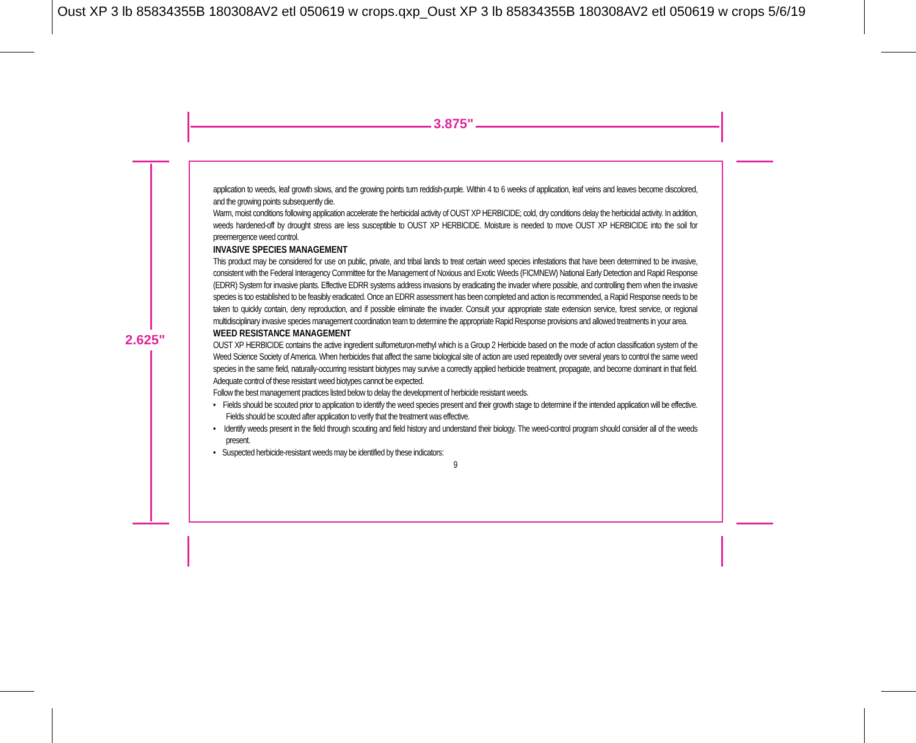Oust XP 3 lb 85834355B 180308AV2 etl 050619 w crops.qxp_Oust XP 3 lb 85834355B 180308AV2 etl 050619 w crops 5/6/19
3.875"
2.625"
application to weeds, leaf growth slows, and the growing points turn reddish-purple. Within 4 to 6 weeks of application, leaf veins and leaves become discolored, and the growing points subsequently die.
Warm, moist conditions following application accelerate the herbicidal activity of OUST XP HERBICIDE; cold, dry conditions delay the herbicidal activity. In addition, weeds hardened-off by drought stress are less susceptible to OUST XP HERBICIDE. Moisture is needed to move OUST XP HERBICIDE into the soil for preemergence weed control.
INVASIVE SPECIES MANAGEMENT
This product may be considered for use on public, private, and tribal lands to treat certain weed species infestations that have been determined to be invasive, consistent with the Federal Interagency Committee for the Management of Noxious and Exotic Weeds (FICMNEW) National Early Detection and Rapid Response (EDRR) System for invasive plants. Effective EDRR systems address invasions by eradicating the invader where possible, and controlling them when the invasive species is too established to be feasibly eradicated. Once an EDRR assessment has been completed and action is recommended, a Rapid Response needs to be taken to quickly contain, deny reproduction, and if possible eliminate the invader. Consult your appropriate state extension service, forest service, or regional multidisciplinary invasive species management coordination team to determine the appropriate Rapid Response provisions and allowed treatments in your area.
WEED RESISTANCE MANAGEMENT
OUST XP HERBICIDE contains the active ingredient sulfometuron-methyl which is a Group 2 Herbicide based on the mode of action classification system of the Weed Science Society of America. When herbicides that affect the same biological site of action are used repeatedly over several years to control the same weed species in the same field, naturally-occurring resistant biotypes may survive a correctly applied herbicide treatment, propagate, and become dominant in that field. Adequate control of these resistant weed biotypes cannot be expected.
Follow the best management practices listed below to delay the development of herbicide resistant weeds.
• Fields should be scouted prior to application to identify the weed species present and their growth stage to determine if the intended application will be effective. Fields should be scouted after application to verify that the treatment was effective.
• Identify weeds present in the field through scouting and field history and understand their biology. The weed-control program should consider all of the weeds present.
• Suspected herbicide-resistant weeds may be identified by these indicators:
9